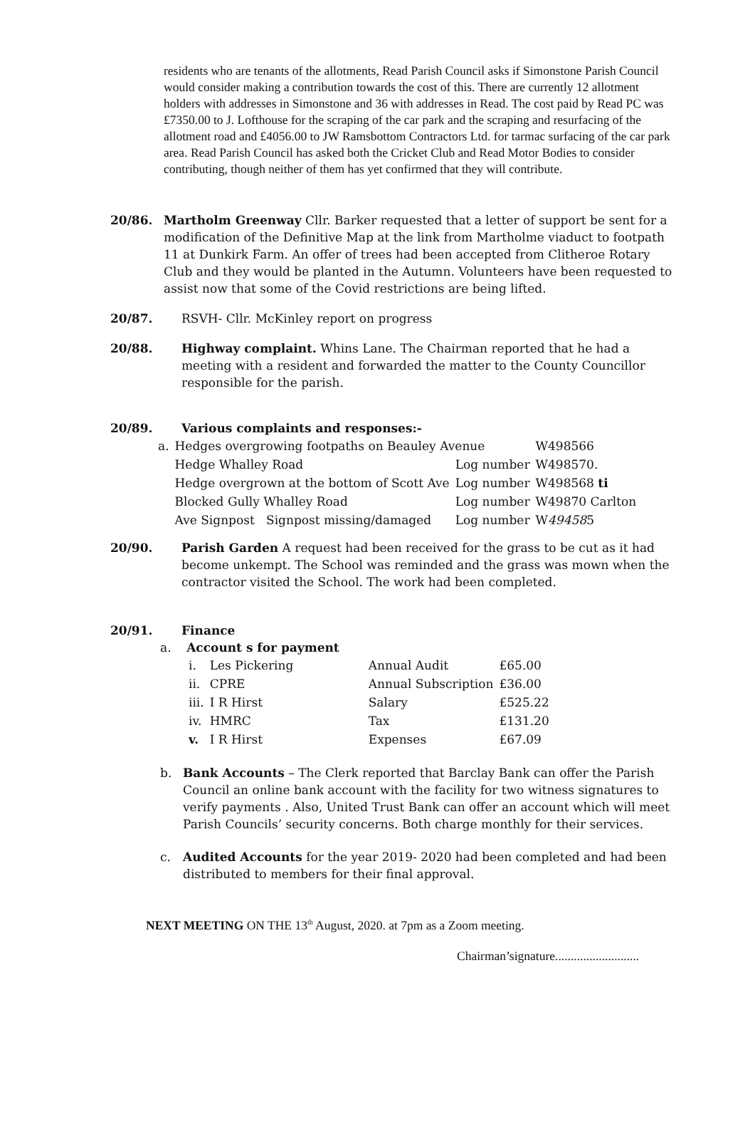residents who are tenants of the allotments, Read Parish Council asks if Simonstone Parish Council would consider making a contribution towards the cost of this. There are currently 12 allotment holders with addresses in Simonstone and 36 with addresses in Read. The cost paid by Read PC was £7350.00 to J. Lofthouse for the scraping of the car park and the scraping and resurfacing of the allotment road and £4056.00 to JW Ramsbottom Contractors Ltd. for tarmac surfacing of the car park area. Read Parish Council has asked both the Cricket Club and Read Motor Bodies to consider contributing, though neither of them has yet confirmed that they will contribute.
20/86. Martholm Greenway Cllr. Barker requested that a letter of support be sent for a modification of the Definitive Map at the link from Martholme viaduct to footpath 11 at Dunkirk Farm. An offer of trees had been accepted from Clitheroe Rotary Club and they would be planted in the Autumn. Volunteers have been requested to assist now that some of the Covid restrictions are being lifted.
20/87. RSVH- Cllr. McKinley report on progress
20/88. Highway complaint. Whins Lane. The Chairman reported that he had a meeting with a resident and forwarded the matter to the County Councillor responsible for the parish.
20/89. Various complaints and responses:-
| a. | Hedges overgrowing footpaths on Beauley Avenue | | W498566 |
| | Hedge Whalley Road | Log number | W498570. |
| | Hedge overgrown at the bottom of Scott Ave | Log number | W498568 ti |
| | Blocked Gully Whalley Road | Log number | W49870 Carlton |
| | Ave Signpost Signpost missing/damaged | Log number | W 49458 5 |
20/90. Parish Garden A request had been received for the grass to be cut as it had become unkempt. The School was reminded and the grass was mown when the contractor visited the School. The work had been completed.
20/91. Finance
a. Account s for payment
| i. | Les Pickering | Annual Audit | £65.00 |
| ii. | CPRE | Annual Subscription | £36.00 |
| iii. | I R Hirst | Salary | £525.22 |
| iv. | HMRC | Tax | £131.20 |
| v. | I R Hirst | Expenses | £67.09 |
b. Bank Accounts – The Clerk reported that Barclay Bank can offer the Parish Council an online bank account with the facility for two witness signatures to verify payments . Also, United Trust Bank can offer an account which will meet Parish Councils’ security concerns. Both charge monthly for their services.
c. Audited Accounts for the year 2019- 2020 had been completed and had been distributed to members for their final approval.
NEXT MEETING ON THE 13<sup>th</sup> August, 2020. at 7pm as a Zoom meeting.
Chairman’signature...........................